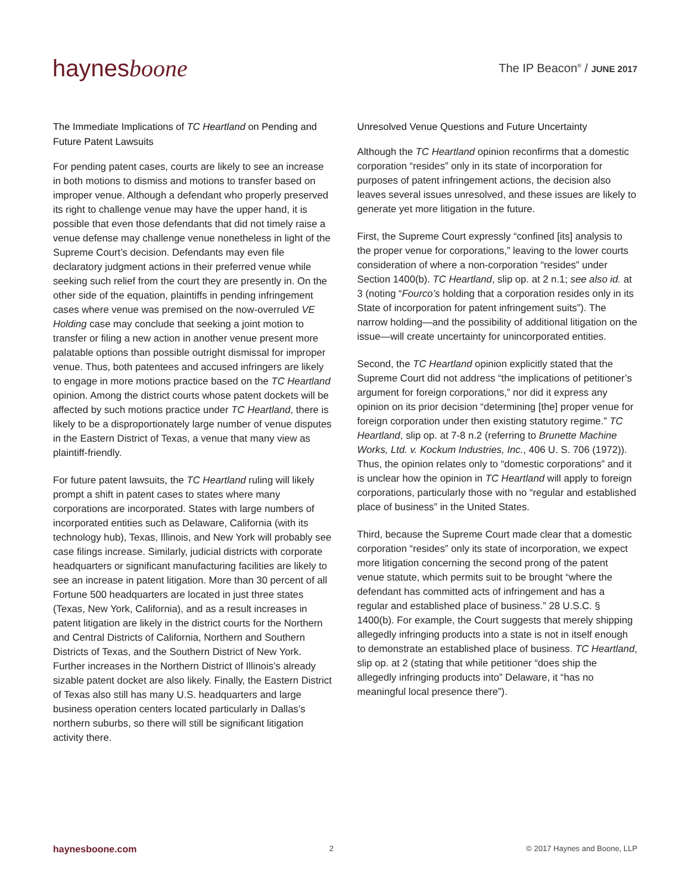haynesboone
The IP Beacon<sup>®</sup> / JUNE 2017
The Immediate Implications of TC Heartland on Pending and Future Patent Lawsuits
For pending patent cases, courts are likely to see an increase in both motions to dismiss and motions to transfer based on improper venue. Although a defendant who properly preserved its right to challenge venue may have the upper hand, it is possible that even those defendants that did not timely raise a venue defense may challenge venue nonetheless in light of the Supreme Court’s decision. Defendants may even file declaratory judgment actions in their preferred venue while seeking such relief from the court they are presently in. On the other side of the equation, plaintiffs in pending infringement cases where venue was premised on the now-overruled VE Holding case may conclude that seeking a joint motion to transfer or filing a new action in another venue present more palatable options than possible outright dismissal for improper venue. Thus, both patentees and accused infringers are likely to engage in more motions practice based on the TC Heartland opinion. Among the district courts whose patent dockets will be affected by such motions practice under TC Heartland, there is likely to be a disproportionately large number of venue disputes in the Eastern District of Texas, a venue that many view as plaintiff-friendly.
For future patent lawsuits, the TC Heartland ruling will likely prompt a shift in patent cases to states where many corporations are incorporated. States with large numbers of incorporated entities such as Delaware, California (with its technology hub), Texas, Illinois, and New York will probably see case filings increase. Similarly, judicial districts with corporate headquarters or significant manufacturing facilities are likely to see an increase in patent litigation. More than 30 percent of all Fortune 500 headquarters are located in just three states (Texas, New York, California), and as a result increases in patent litigation are likely in the district courts for the Northern and Central Districts of California, Northern and Southern Districts of Texas, and the Southern District of New York. Further increases in the Northern District of Illinois’s already sizable patent docket are also likely. Finally, the Eastern District of Texas also still has many U.S. headquarters and large business operation centers located particularly in Dallas’s northern suburbs, so there will still be significant litigation activity there.
Unresolved Venue Questions and Future Uncertainty
Although the TC Heartland opinion reconfirms that a domestic corporation “resides” only in its state of incorporation for purposes of patent infringement actions, the decision also leaves several issues unresolved, and these issues are likely to generate yet more litigation in the future.
First, the Supreme Court expressly “confined [its] analysis to the proper venue for corporations,” leaving to the lower courts consideration of where a non-corporation “resides” under Section 1400(b). TC Heartland, slip op. at 2 n.1; see also id. at 3 (noting “Fourco’s holding that a corporation resides only in its State of incorporation for patent infringement suits”). The narrow holding—and the possibility of additional litigation on the issue—will create uncertainty for unincorporated entities.
Second, the TC Heartland opinion explicitly stated that the Supreme Court did not address “the implications of petitioner’s argument for foreign corporations,” nor did it express any opinion on its prior decision “determining [the] proper venue for foreign corporation under then existing statutory regime.” TC Heartland, slip op. at 7-8 n.2 (referring to Brunette Machine Works, Ltd. v. Kockum Industries, Inc., 406 U. S. 706 (1972)). Thus, the opinion relates only to “domestic corporations” and it is unclear how the opinion in TC Heartland will apply to foreign corporations, particularly those with no “regular and established place of business” in the United States.
Third, because the Supreme Court made clear that a domestic corporation “resides” only its state of incorporation, we expect more litigation concerning the second prong of the patent venue statute, which permits suit to be brought “where the defendant has committed acts of infringement and has a regular and established place of business.” 28 U.S.C. § 1400(b). For example, the Court suggests that merely shipping allegedly infringing products into a state is not in itself enough to demonstrate an established place of business. TC Heartland, slip op. at 2 (stating that while petitioner “does ship the allegedly infringing products into” Delaware, it “has no meaningful local presence there”).
haynesboone.com 2 © 2017 Haynes and Boone, LLP